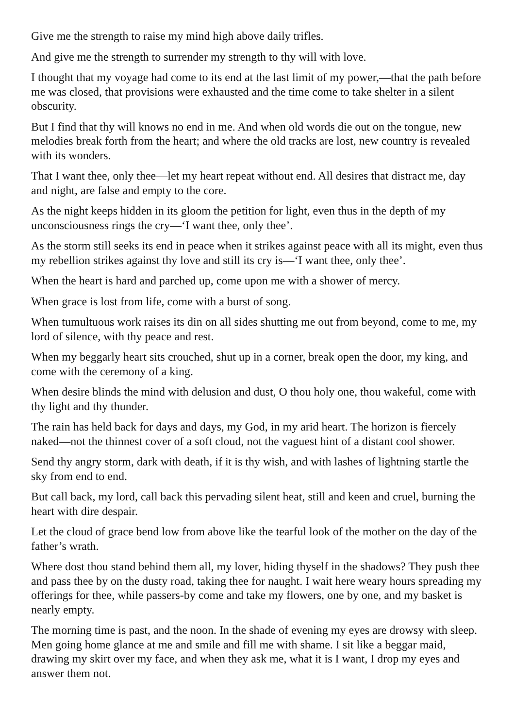Give me the strength to raise my mind high above daily trifles.
And give me the strength to surrender my strength to thy will with love.
I thought that my voyage had come to its end at the last limit of my power,—that the path before me was closed, that provisions were exhausted and the time come to take shelter in a silent obscurity.
But I find that thy will knows no end in me. And when old words die out on the tongue, new melodies break forth from the heart; and where the old tracks are lost, new country is revealed with its wonders.
That I want thee, only thee—let my heart repeat without end. All desires that distract me, day and night, are false and empty to the core.
As the night keeps hidden in its gloom the petition for light, even thus in the depth of my unconsciousness rings the cry—‘I want thee, only thee’.
As the storm still seeks its end in peace when it strikes against peace with all its might, even thus my rebellion strikes against thy love and still its cry is—‘I want thee, only thee’.
When the heart is hard and parched up, come upon me with a shower of mercy.
When grace is lost from life, come with a burst of song.
When tumultuous work raises its din on all sides shutting me out from beyond, come to me, my lord of silence, with thy peace and rest.
When my beggarly heart sits crouched, shut up in a corner, break open the door, my king, and come with the ceremony of a king.
When desire blinds the mind with delusion and dust, O thou holy one, thou wakeful, come with thy light and thy thunder.
The rain has held back for days and days, my God, in my arid heart. The horizon is fiercely naked—not the thinnest cover of a soft cloud, not the vaguest hint of a distant cool shower.
Send thy angry storm, dark with death, if it is thy wish, and with lashes of lightning startle the sky from end to end.
But call back, my lord, call back this pervading silent heat, still and keen and cruel, burning the heart with dire despair.
Let the cloud of grace bend low from above like the tearful look of the mother on the day of the father’s wrath.
Where dost thou stand behind them all, my lover, hiding thyself in the shadows? They push thee and pass thee by on the dusty road, taking thee for naught. I wait here weary hours spreading my offerings for thee, while passers-by come and take my flowers, one by one, and my basket is nearly empty.
The morning time is past, and the noon. In the shade of evening my eyes are drowsy with sleep. Men going home glance at me and smile and fill me with shame. I sit like a beggar maid, drawing my skirt over my face, and when they ask me, what it is I want, I drop my eyes and answer them not.